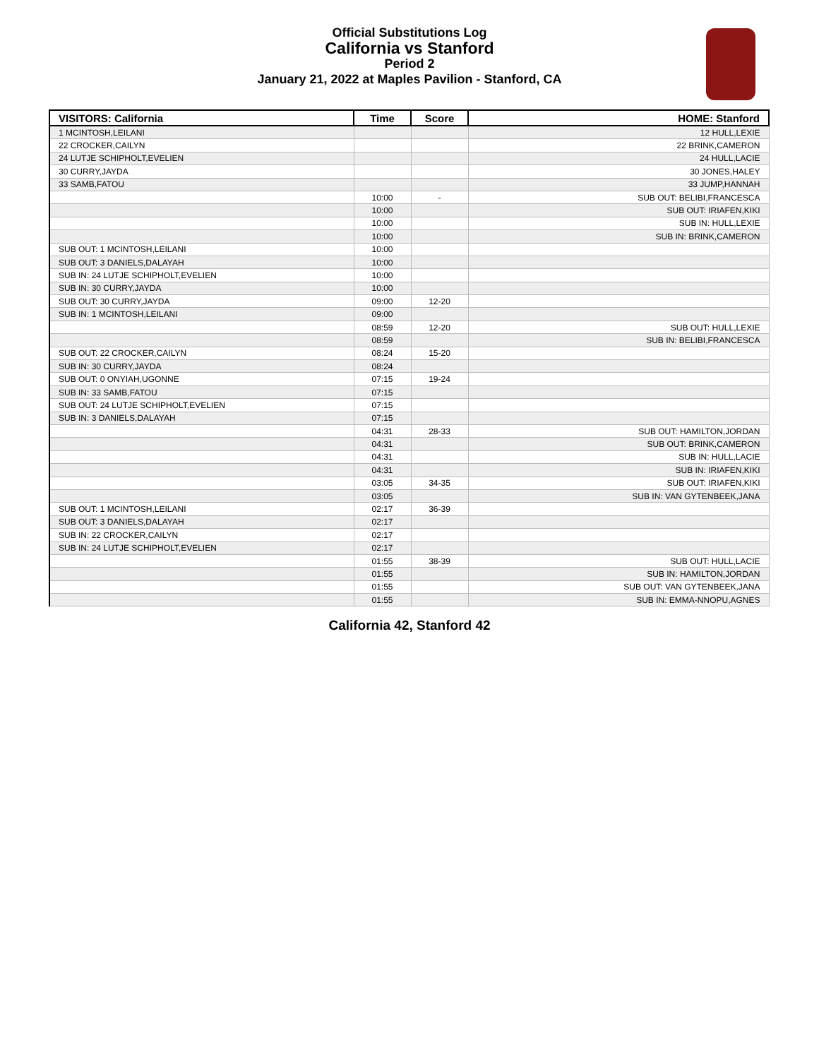Official Substitutions Log
California vs Stanford
Period 2
January 21, 2022 at Maples Pavilion - Stanford, CA
| VISITORS: California | Time | Score | HOME: Stanford |
| --- | --- | --- | --- |
| 1 MCINTOSH,LEILANI | | | 12 HULL,LEXIE |
| 22 CROCKER,CAILYN | | | 22 BRINK,CAMERON |
| 24 LUTJE SCHIPHOLT,EVELIEN | | | 24 HULL,LACIE |
| 30 CURRY,JAYDA | | | 30 JONES,HALEY |
| 33 SAMB,FATOU | | | 33 JUMP,HANNAH |
| | 10:00 | - | SUB OUT: BELIBI,FRANCESCA |
| | 10:00 | | SUB OUT: IRIAFEN,KIKI |
| | 10:00 | | SUB IN: HULL,LEXIE |
| | 10:00 | | SUB IN: BRINK,CAMERON |
| SUB OUT: 1 MCINTOSH,LEILANI | 10:00 | | |
| SUB OUT: 3 DANIELS,DALAYAH | 10:00 | | |
| SUB IN: 24 LUTJE SCHIPHOLT,EVELIEN | 10:00 | | |
| SUB IN: 30 CURRY,JAYDA | 10:00 | | |
| SUB OUT: 30 CURRY,JAYDA | 09:00 | 12-20 | |
| SUB IN: 1 MCINTOSH,LEILANI | 09:00 | | |
| | 08:59 | 12-20 | SUB OUT: HULL,LEXIE |
| | 08:59 | | SUB IN: BELIBI,FRANCESCA |
| SUB OUT: 22 CROCKER,CAILYN | 08:24 | 15-20 | |
| SUB IN: 30 CURRY,JAYDA | 08:24 | | |
| SUB OUT: 0 ONYIAH,UGONNE | 07:15 | 19-24 | |
| SUB IN: 33 SAMB,FATOU | 07:15 | | |
| SUB OUT: 24 LUTJE SCHIPHOLT,EVELIEN | 07:15 | | |
| SUB IN: 3 DANIELS,DALAYAH | 07:15 | | |
| | 04:31 | 28-33 | SUB OUT: HAMILTON,JORDAN |
| | 04:31 | | SUB OUT: BRINK,CAMERON |
| | 04:31 | | SUB IN: HULL,LACIE |
| | 04:31 | | SUB IN: IRIAFEN,KIKI |
| | 03:05 | 34-35 | SUB OUT: IRIAFEN,KIKI |
| | 03:05 | | SUB IN: VAN GYTENBEEK,JANA |
| SUB OUT: 1 MCINTOSH,LEILANI | 02:17 | 36-39 | |
| SUB OUT: 3 DANIELS,DALAYAH | 02:17 | | |
| SUB IN: 22 CROCKER,CAILYN | 02:17 | | |
| SUB IN: 24 LUTJE SCHIPHOLT,EVELIEN | 02:17 | | |
| | 01:55 | 38-39 | SUB OUT: HULL,LACIE |
| | 01:55 | | SUB IN: HAMILTON,JORDAN |
| | 01:55 | | SUB OUT: VAN GYTENBEEK,JANA |
| | 01:55 | | SUB IN: EMMA-NNOPU,AGNES |
California 42, Stanford 42